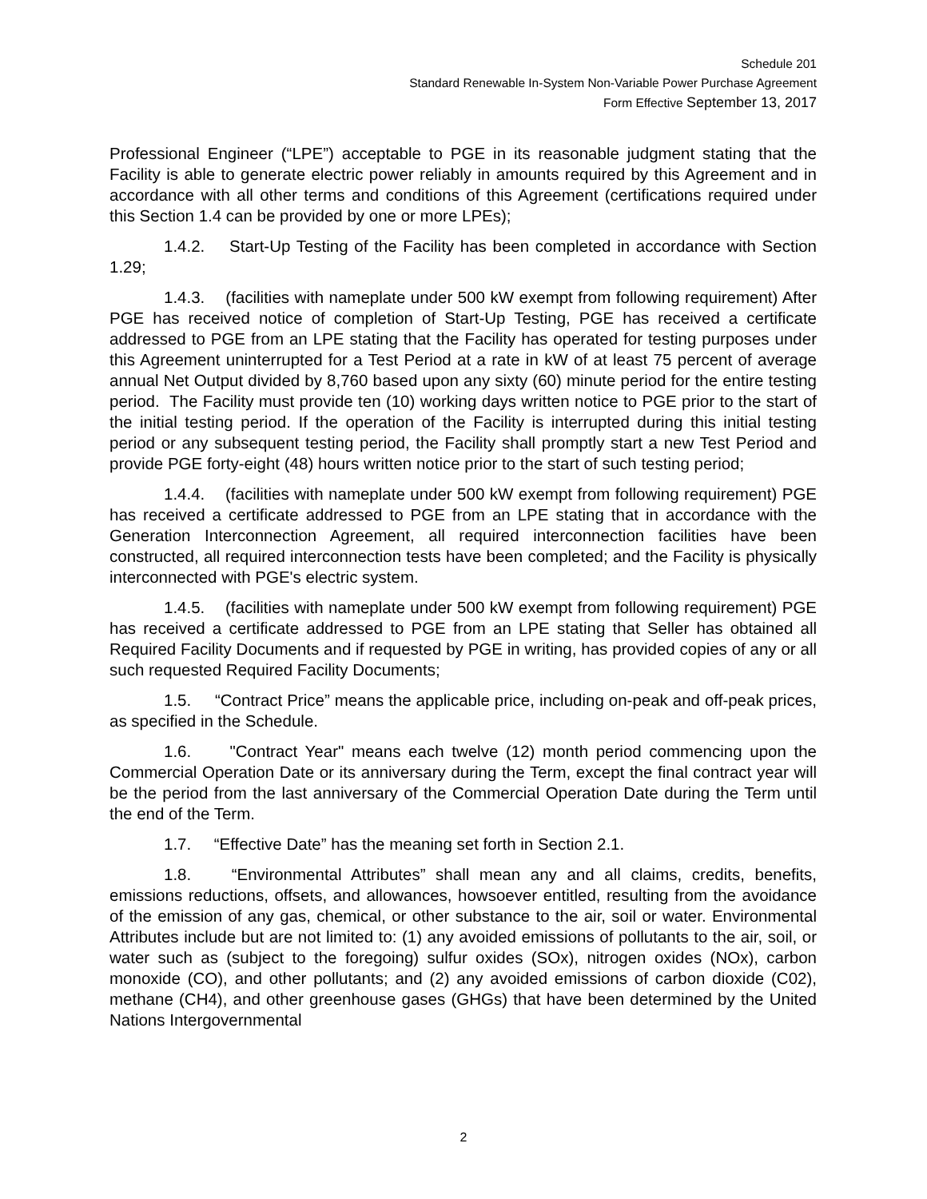Schedule 201
Standard Renewable In-System Non-Variable Power Purchase Agreement
Form Effective September 13, 2017
Professional Engineer (“LPE”) acceptable to PGE in its reasonable judgment stating that the Facility is able to generate electric power reliably in amounts required by this Agreement and in accordance with all other terms and conditions of this Agreement (certifications required under this Section 1.4 can be provided by one or more LPEs);
1.4.2. Start-Up Testing of the Facility has been completed in accordance with Section 1.29;
1.4.3. (facilities with nameplate under 500 kW exempt from following requirement) After PGE has received notice of completion of Start-Up Testing, PGE has received a certificate addressed to PGE from an LPE stating that the Facility has operated for testing purposes under this Agreement uninterrupted for a Test Period at a rate in kW of at least 75 percent of average annual Net Output divided by 8,760 based upon any sixty (60) minute period for the entire testing period. The Facility must provide ten (10) working days written notice to PGE prior to the start of the initial testing period. If the operation of the Facility is interrupted during this initial testing period or any subsequent testing period, the Facility shall promptly start a new Test Period and provide PGE forty-eight (48) hours written notice prior to the start of such testing period;
1.4.4. (facilities with nameplate under 500 kW exempt from following requirement) PGE has received a certificate addressed to PGE from an LPE stating that in accordance with the Generation Interconnection Agreement, all required interconnection facilities have been constructed, all required interconnection tests have been completed; and the Facility is physically interconnected with PGE's electric system.
1.4.5. (facilities with nameplate under 500 kW exempt from following requirement) PGE has received a certificate addressed to PGE from an LPE stating that Seller has obtained all Required Facility Documents and if requested by PGE in writing, has provided copies of any or all such requested Required Facility Documents;
1.5. “Contract Price” means the applicable price, including on-peak and off-peak prices, as specified in the Schedule.
1.6. "Contract Year" means each twelve (12) month period commencing upon the Commercial Operation Date or its anniversary during the Term, except the final contract year will be the period from the last anniversary of the Commercial Operation Date during the Term until the end of the Term.
1.7. “Effective Date” has the meaning set forth in Section 2.1.
1.8. “Environmental Attributes” shall mean any and all claims, credits, benefits, emissions reductions, offsets, and allowances, howsoever entitled, resulting from the avoidance of the emission of any gas, chemical, or other substance to the air, soil or water. Environmental Attributes include but are not limited to: (1) any avoided emissions of pollutants to the air, soil, or water such as (subject to the foregoing) sulfur oxides (SOx), nitrogen oxides (NOx), carbon monoxide (CO), and other pollutants; and (2) any avoided emissions of carbon dioxide (C02), methane (CH4), and other greenhouse gases (GHGs) that have been determined by the United Nations Intergovernmental
2